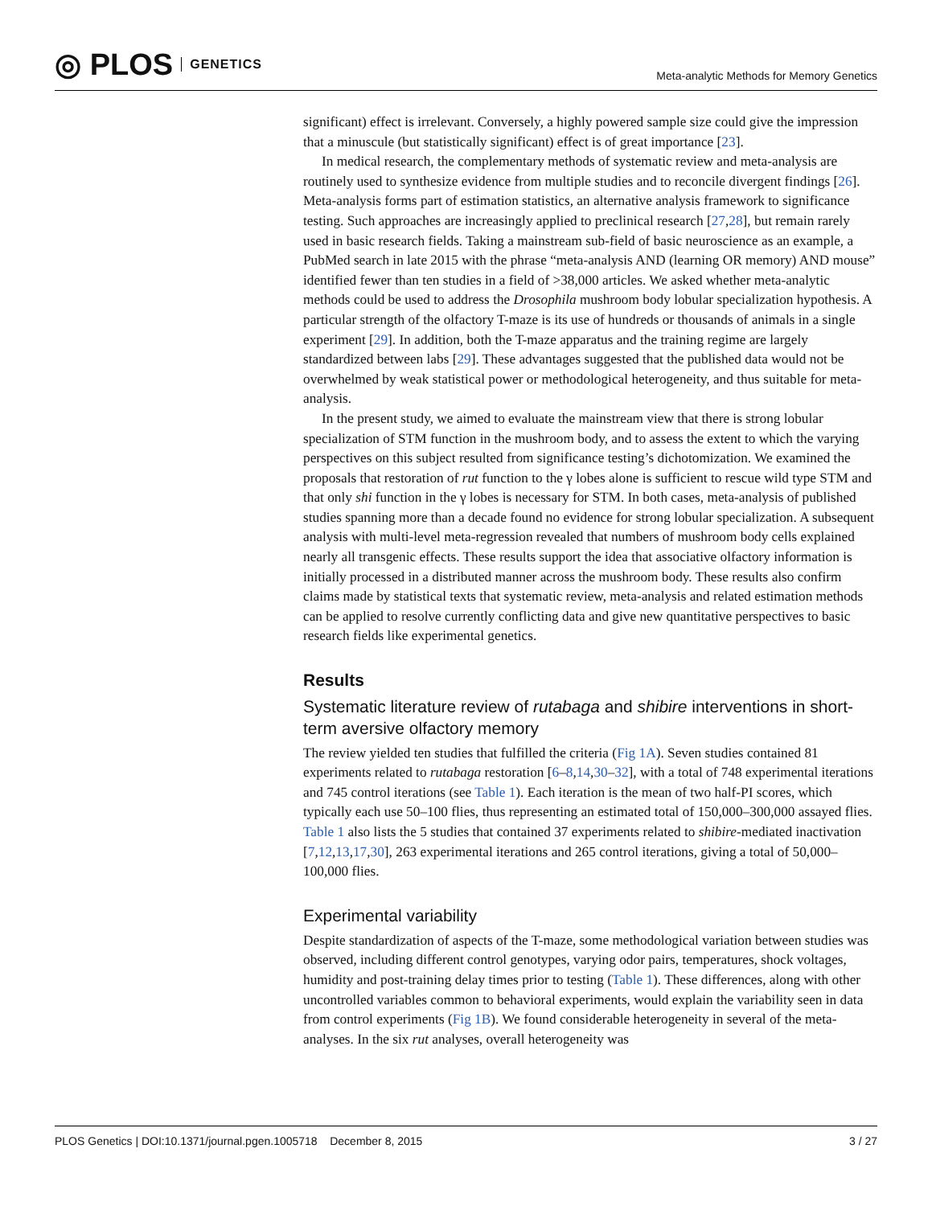◎ PLOS GENETICS
Meta-analytic Methods for Memory Genetics
significant) effect is irrelevant. Conversely, a highly powered sample size could give the impression that a minuscule (but statistically significant) effect is of great importance [23].
In medical research, the complementary methods of systematic review and meta-analysis are routinely used to synthesize evidence from multiple studies and to reconcile divergent findings [26]. Meta-analysis forms part of estimation statistics, an alternative analysis framework to significance testing. Such approaches are increasingly applied to preclinical research [27,28], but remain rarely used in basic research fields. Taking a mainstream sub-field of basic neuroscience as an example, a PubMed search in late 2015 with the phrase “meta-analysis AND (learning OR memory) AND mouse” identified fewer than ten studies in a field of >38,000 articles. We asked whether meta-analytic methods could be used to address the Drosophila mushroom body lobular specialization hypothesis. A particular strength of the olfactory T-maze is its use of hundreds or thousands of animals in a single experiment [29]. In addition, both the T-maze apparatus and the training regime are largely standardized between labs [29]. These advantages suggested that the published data would not be overwhelmed by weak statistical power or methodological heterogeneity, and thus suitable for meta-analysis.
In the present study, we aimed to evaluate the mainstream view that there is strong lobular specialization of STM function in the mushroom body, and to assess the extent to which the varying perspectives on this subject resulted from significance testing’s dichotomization. We examined the proposals that restoration of rut function to the γ lobes alone is sufficient to rescue wild type STM and that only shi function in the γ lobes is necessary for STM. In both cases, meta-analysis of published studies spanning more than a decade found no evidence for strong lobular specialization. A subsequent analysis with multi-level meta-regression revealed that numbers of mushroom body cells explained nearly all transgenic effects. These results support the idea that associative olfactory information is initially processed in a distributed manner across the mushroom body. These results also confirm claims made by statistical texts that systematic review, meta-analysis and related estimation methods can be applied to resolve currently conflicting data and give new quantitative perspectives to basic research fields like experimental genetics.
Results
Systematic literature review of rutabaga and shibire interventions in short-term aversive olfactory memory
The review yielded ten studies that fulfilled the criteria (Fig 1A). Seven studies contained 81 experiments related to rutabaga restoration [6–8,14,30–32], with a total of 748 experimental iterations and 745 control iterations (see Table 1). Each iteration is the mean of two half-PI scores, which typically each use 50–100 flies, thus representing an estimated total of 150,000–300,000 assayed flies. Table 1 also lists the 5 studies that contained 37 experiments related to shibire-mediated inactivation [7,12,13,17,30], 263 experimental iterations and 265 control iterations, giving a total of 50,000–100,000 flies.
Experimental variability
Despite standardization of aspects of the T-maze, some methodological variation between studies was observed, including different control genotypes, varying odor pairs, temperatures, shock voltages, humidity and post-training delay times prior to testing (Table 1). These differences, along with other uncontrolled variables common to behavioral experiments, would explain the variability seen in data from control experiments (Fig 1B). We found considerable heterogeneity in several of the meta-analyses. In the six rut analyses, overall heterogeneity was
PLOS Genetics | DOI:10.1371/journal.pgen.1005718 December 8, 2015 3 / 27